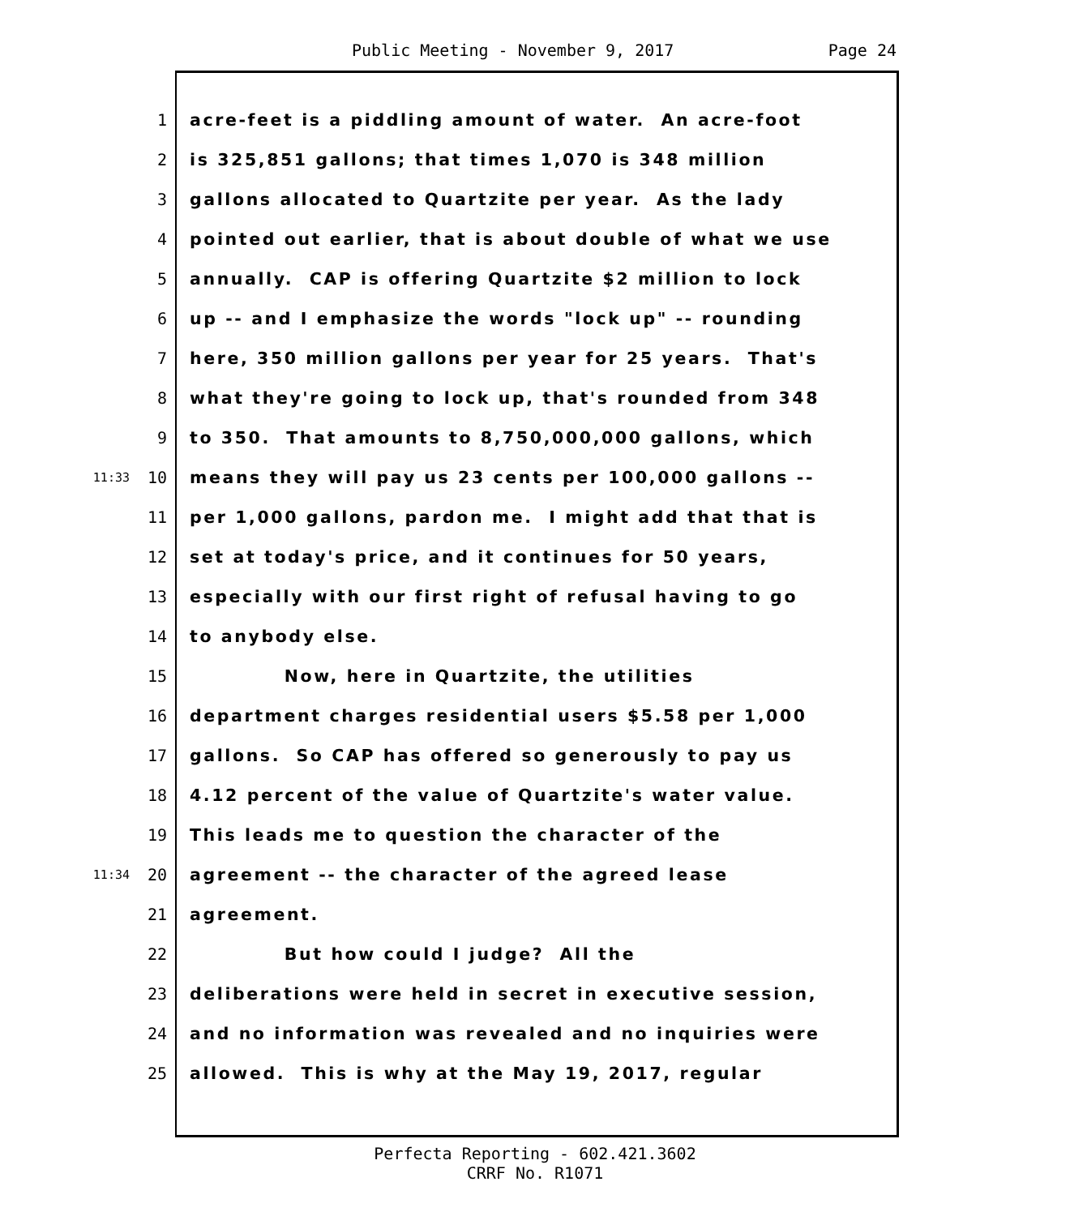Public Meeting - November 9, 2017 Page 24
1
acre-feet is a piddling amount of water. An acre-foot
2
is 325,851 gallons; that times 1,070 is 348 million
3
gallons allocated to Quartzite per year. As the lady
4
pointed out earlier, that is about double of what we use
5
annually. CAP is offering Quartzite $2 million to lock
6
up -- and I emphasize the words "lock up" -- rounding
7
here, 350 million gallons per year for 25 years. That's
8
what they're going to lock up, that's rounded from 348
9
to 350. That amounts to 8,750,000,000 gallons, which
11:33
10
means they will pay us 23 cents per 100,000 gallons --
11
per 1,000 gallons, pardon me. I might add that that is
12
set at today's price, and it continues for 50 years,
13
especially with our first right of refusal having to go
14
to anybody else.
15
Now, here in Quartzite, the utilities
16
department charges residential users $5.58 per 1,000
17
gallons. So CAP has offered so generously to pay us
18
4.12 percent of the value of Quartzite's water value.
19
This leads me to question the character of the
11:34
20
agreement -- the character of the agreed lease
21
agreement.
22
But how could I judge? All the
23
deliberations were held in secret in executive session,
24
and no information was revealed and no inquiries were
25
allowed. This is why at the May 19, 2017, regular
Perfecta Reporting - 602.421.3602
CRRF No. R1071